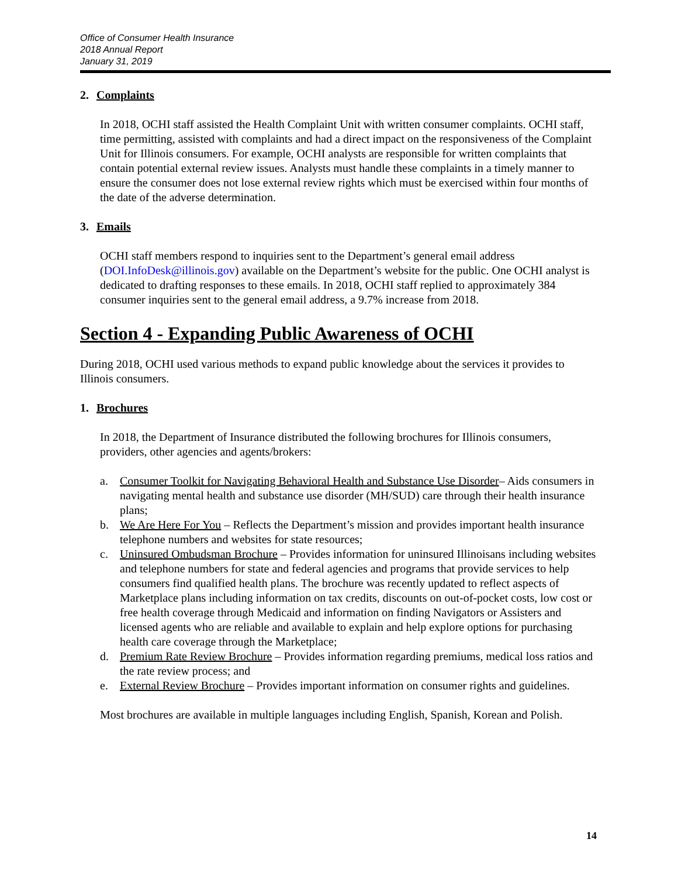Office of Consumer Health Insurance
2018 Annual Report
January 31, 2019
2. Complaints
In 2018, OCHI staff assisted the Health Complaint Unit with written consumer complaints. OCHI staff, time permitting, assisted with complaints and had a direct impact on the responsiveness of the Complaint Unit for Illinois consumers. For example, OCHI analysts are responsible for written complaints that contain potential external review issues. Analysts must handle these complaints in a timely manner to ensure the consumer does not lose external review rights which must be exercised within four months of the date of the adverse determination.
3. Emails
OCHI staff members respond to inquiries sent to the Department’s general email address (DOI.InfoDesk@illinois.gov) available on the Department’s website for the public. One OCHI analyst is dedicated to drafting responses to these emails. In 2018, OCHI staff replied to approximately 384 consumer inquiries sent to the general email address, a 9.7% increase from 2018.
Section 4 - Expanding Public Awareness of OCHI
During 2018, OCHI used various methods to expand public knowledge about the services it provides to Illinois consumers.
1. Brochures
In 2018, the Department of Insurance distributed the following brochures for Illinois consumers, providers, other agencies and agents/brokers:
a. Consumer Toolkit for Navigating Behavioral Health and Substance Use Disorder– Aids consumers in navigating mental health and substance use disorder (MH/SUD) care through their health insurance plans;
b. We Are Here For You – Reflects the Department’s mission and provides important health insurance telephone numbers and websites for state resources;
c. Uninsured Ombudsman Brochure – Provides information for uninsured Illinoisans including websites and telephone numbers for state and federal agencies and programs that provide services to help consumers find qualified health plans. The brochure was recently updated to reflect aspects of Marketplace plans including information on tax credits, discounts on out-of-pocket costs, low cost or free health coverage through Medicaid and information on finding Navigators or Assisters and licensed agents who are reliable and available to explain and help explore options for purchasing health care coverage through the Marketplace;
d. Premium Rate Review Brochure – Provides information regarding premiums, medical loss ratios and the rate review process; and
e. External Review Brochure – Provides important information on consumer rights and guidelines.
Most brochures are available in multiple languages including English, Spanish, Korean and Polish.
14